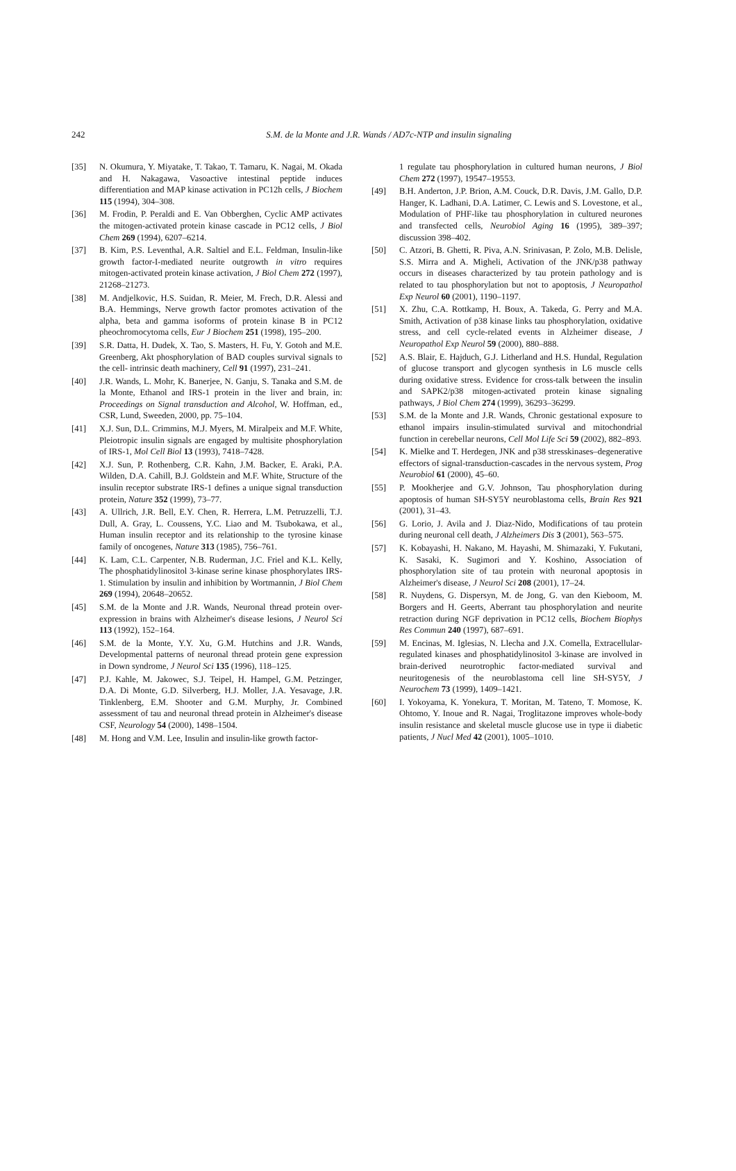242 S.M. de la Monte and J.R. Wands / AD7c-NTP and insulin signaling
[35] N. Okumura, Y. Miyatake, T. Takao, T. Tamaru, K. Nagai, M. Okada and H. Nakagawa, Vasoactive intestinal peptide induces differentiation and MAP kinase activation in PC12h cells, J Biochem 115 (1994), 304–308.
[36] M. Frodin, P. Peraldi and E. Van Obberghen, Cyclic AMP activates the mitogen-activated protein kinase cascade in PC12 cells, J Biol Chem 269 (1994), 6207–6214.
[37] B. Kim, P.S. Leventhal, A.R. Saltiel and E.L. Feldman, Insulin-like growth factor-I-mediated neurite outgrowth in vitro requires mitogen-activated protein kinase activation, J Biol Chem 272 (1997), 21268–21273.
[38] M. Andjelkovic, H.S. Suidan, R. Meier, M. Frech, D.R. Alessi and B.A. Hemmings, Nerve growth factor promotes activation of the alpha, beta and gamma isoforms of protein kinase B in PC12 pheochromocytoma cells, Eur J Biochem 251 (1998), 195–200.
[39] S.R. Datta, H. Dudek, X. Tao, S. Masters, H. Fu, Y. Gotoh and M.E. Greenberg, Akt phosphorylation of BAD couples survival signals to the cell- intrinsic death machinery, Cell 91 (1997), 231–241.
[40] J.R. Wands, L. Mohr, K. Banerjee, N. Ganju, S. Tanaka and S.M. de la Monte, Ethanol and IRS-1 protein in the liver and brain, in: Proceedings on Signal transduction and Alcohol, W. Hoffman, ed., CSR, Lund, Sweeden, 2000, pp. 75–104.
[41] X.J. Sun, D.L. Crimmins, M.J. Myers, M. Miralpeix and M.F. White, Pleiotropic insulin signals are engaged by multisite phosphorylation of IRS-1, Mol Cell Biol 13 (1993), 7418–7428.
[42] X.J. Sun, P. Rothenberg, C.R. Kahn, J.M. Backer, E. Araki, P.A. Wilden, D.A. Cahill, B.J. Goldstein and M.F. White, Structure of the insulin receptor substrate IRS-1 defines a unique signal transduction protein, Nature 352 (1999), 73–77.
[43] A. Ullrich, J.R. Bell, E.Y. Chen, R. Herrera, L.M. Petruzzelli, T.J. Dull, A. Gray, L. Coussens, Y.C. Liao and M. Tsubokawa, et al., Human insulin receptor and its relationship to the tyrosine kinase family of oncogenes, Nature 313 (1985), 756–761.
[44] K. Lam, C.L. Carpenter, N.B. Ruderman, J.C. Friel and K.L. Kelly, The phosphatidylinositol 3-kinase serine kinase phosphorylates IRS-1. Stimulation by insulin and inhibition by Wortmannin, J Biol Chem 269 (1994), 20648–20652.
[45] S.M. de la Monte and J.R. Wands, Neuronal thread protein over-expression in brains with Alzheimer's disease lesions, J Neurol Sci 113 (1992), 152–164.
[46] S.M. de la Monte, Y.Y. Xu, G.M. Hutchins and J.R. Wands, Developmental patterns of neuronal thread protein gene expression in Down syndrome, J Neurol Sci 135 (1996), 118–125.
[47] P.J. Kahle, M. Jakowec, S.J. Teipel, H. Hampel, G.M. Petzinger, D.A. Di Monte, G.D. Silverberg, H.J. Moller, J.A. Yesavage, J.R. Tinklenberg, E.M. Shooter and G.M. Murphy, Jr. Combined assessment of tau and neuronal thread protein in Alzheimer's disease CSF, Neurology 54 (2000), 1498–1504.
[48] M. Hong and V.M. Lee, Insulin and insulin-like growth factor-
1 regulate tau phosphorylation in cultured human neurons, J Biol Chem 272 (1997), 19547–19553.
[49] B.H. Anderton, J.P. Brion, A.M. Couck, D.R. Davis, J.M. Gallo, D.P. Hanger, K. Ladhani, D.A. Latimer, C. Lewis and S. Lovestone, et al., Modulation of PHF-like tau phosphorylation in cultured neurones and transfected cells, Neurobiol Aging 16 (1995), 389–397; discussion 398–402.
[50] C. Atzori, B. Ghetti, R. Piva, A.N. Srinivasan, P. Zolo, M.B. Delisle, S.S. Mirra and A. Migheli, Activation of the JNK/p38 pathway occurs in diseases characterized by tau protein pathology and is related to tau phosphorylation but not to apoptosis, J Neuropathol Exp Neurol 60 (2001), 1190–1197.
[51] X. Zhu, C.A. Rottkamp, H. Boux, A. Takeda, G. Perry and M.A. Smith, Activation of p38 kinase links tau phosphorylation, oxidative stress, and cell cycle-related events in Alzheimer disease, J Neuropathol Exp Neurol 59 (2000), 880–888.
[52] A.S. Blair, E. Hajduch, G.J. Litherland and H.S. Hundal, Regulation of glucose transport and glycogen synthesis in L6 muscle cells during oxidative stress. Evidence for cross-talk between the insulin and SAPK2/p38 mitogen-activated protein kinase signaling pathways, J Biol Chem 274 (1999), 36293–36299.
[53] S.M. de la Monte and J.R. Wands, Chronic gestational exposure to ethanol impairs insulin-stimulated survival and mitochondrial function in cerebellar neurons, Cell Mol Life Sci 59 (2002), 882–893.
[54] K. Mielke and T. Herdegen, JNK and p38 stresskinases–degenerative effectors of signal-transduction-cascades in the nervous system, Prog Neurobiol 61 (2000), 45–60.
[55] P. Mookherjee and G.V. Johnson, Tau phosphorylation during apoptosis of human SH-SY5Y neuroblastoma cells, Brain Res 921 (2001), 31–43.
[56] G. Lorio, J. Avila and J. Diaz-Nido, Modifications of tau protein during neuronal cell death, J Alzheimers Dis 3 (2001), 563–575.
[57] K. Kobayashi, H. Nakano, M. Hayashi, M. Shimazaki, Y. Fukutani, K. Sasaki, K. Sugimori and Y. Koshino, Association of phosphorylation site of tau protein with neuronal apoptosis in Alzheimer's disease, J Neurol Sci 208 (2001), 17–24.
[58] R. Nuydens, G. Dispersyn, M. de Jong, G. van den Kieboom, M. Borgers and H. Geerts, Aberrant tau phosphorylation and neurite retraction during NGF deprivation in PC12 cells, Biochem Biophys Res Commun 240 (1997), 687–691.
[59] M. Encinas, M. Iglesias, N. Llecha and J.X. Comella, Extracellular-regulated kinases and phosphatidylinositol 3-kinase are involved in brain-derived neurotrophic factor-mediated survival and neuritogenesis of the neuroblastoma cell line SH-SY5Y, J Neurochem 73 (1999), 1409–1421.
[60] I. Yokoyama, K. Yonekura, T. Moritan, M. Tateno, T. Momose, K. Ohtomo, Y. Inoue and R. Nagai, Troglitazone improves whole-body insulin resistance and skeletal muscle glucose use in type ii diabetic patients, J Nucl Med 42 (2001), 1005–1010.